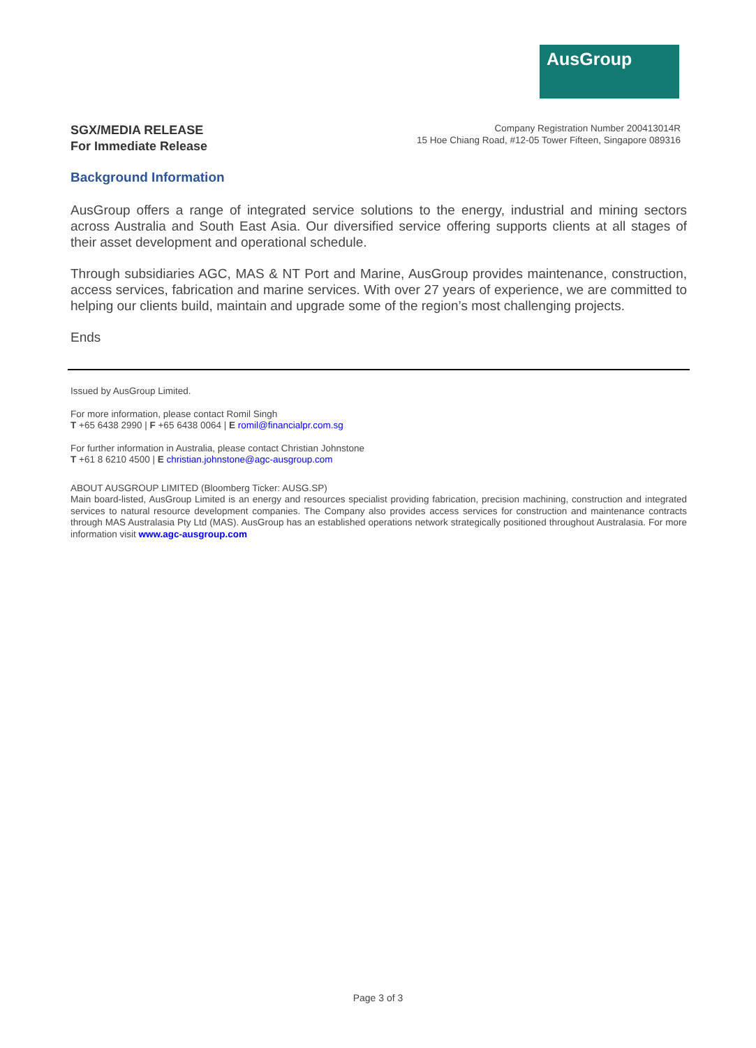AusGroup
SGX/MEDIA RELEASE
For Immediate Release
Company Registration Number 200413014R
15 Hoe Chiang Road, #12-05 Tower Fifteen, Singapore 089316
Background Information
AusGroup offers a range of integrated service solutions to the energy, industrial and mining sectors across Australia and South East Asia. Our diversified service offering supports clients at all stages of their asset development and operational schedule.
Through subsidiaries AGC, MAS & NT Port and Marine, AusGroup provides maintenance, construction, access services, fabrication and marine services. With over 27 years of experience, we are committed to helping our clients build, maintain and upgrade some of the region’s most challenging projects.
Ends
Issued by AusGroup Limited.
For more information, please contact Romil Singh
T +65 6438 2990 | F +65 6438 0064 | E romil@financialpr.com.sg
For further information in Australia, please contact Christian Johnstone
T +61 8 6210 4500 | E christian.johnstone@agc-ausgroup.com
ABOUT AUSGROUP LIMITED (Bloomberg Ticker: AUSG.SP)
Main board-listed, AusGroup Limited is an energy and resources specialist providing fabrication, precision machining, construction and integrated services to natural resource development companies. The Company also provides access services for construction and maintenance contracts through MAS Australasia Pty Ltd (MAS). AusGroup has an established operations network strategically positioned throughout Australasia. For more information visit www.agc-ausgroup.com
Page 3 of 3